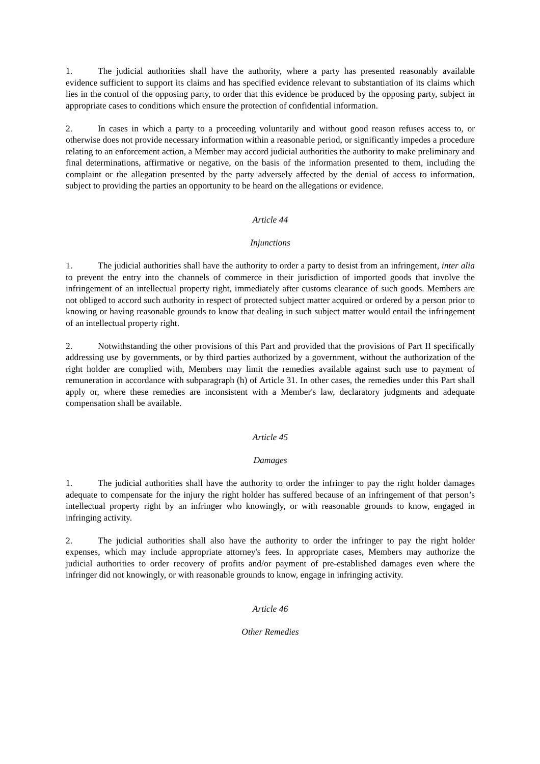1. The judicial authorities shall have the authority, where a party has presented reasonably available evidence sufficient to support its claims and has specified evidence relevant to substantiation of its claims which lies in the control of the opposing party, to order that this evidence be produced by the opposing party, subject in appropriate cases to conditions which ensure the protection of confidential information.
2. In cases in which a party to a proceeding voluntarily and without good reason refuses access to, or otherwise does not provide necessary information within a reasonable period, or significantly impedes a procedure relating to an enforcement action, a Member may accord judicial authorities the authority to make preliminary and final determinations, affirmative or negative, on the basis of the information presented to them, including the complaint or the allegation presented by the party adversely affected by the denial of access to information, subject to providing the parties an opportunity to be heard on the allegations or evidence.
Article 44
Injunctions
1. The judicial authorities shall have the authority to order a party to desist from an infringement, inter alia to prevent the entry into the channels of commerce in their jurisdiction of imported goods that involve the infringement of an intellectual property right, immediately after customs clearance of such goods. Members are not obliged to accord such authority in respect of protected subject matter acquired or ordered by a person prior to knowing or having reasonable grounds to know that dealing in such subject matter would entail the infringement of an intellectual property right.
2. Notwithstanding the other provisions of this Part and provided that the provisions of Part II specifically addressing use by governments, or by third parties authorized by a government, without the authorization of the right holder are complied with, Members may limit the remedies available against such use to payment of remuneration in accordance with subparagraph (h) of Article 31. In other cases, the remedies under this Part shall apply or, where these remedies are inconsistent with a Member's law, declaratory judgments and adequate compensation shall be available.
Article 45
Damages
1. The judicial authorities shall have the authority to order the infringer to pay the right holder damages adequate to compensate for the injury the right holder has suffered because of an infringement of that person’s intellectual property right by an infringer who knowingly, or with reasonable grounds to know, engaged in infringing activity.
2. The judicial authorities shall also have the authority to order the infringer to pay the right holder expenses, which may include appropriate attorney's fees. In appropriate cases, Members may authorize the judicial authorities to order recovery of profits and/or payment of pre-established damages even where the infringer did not knowingly, or with reasonable grounds to know, engage in infringing activity.
Article 46
Other Remedies